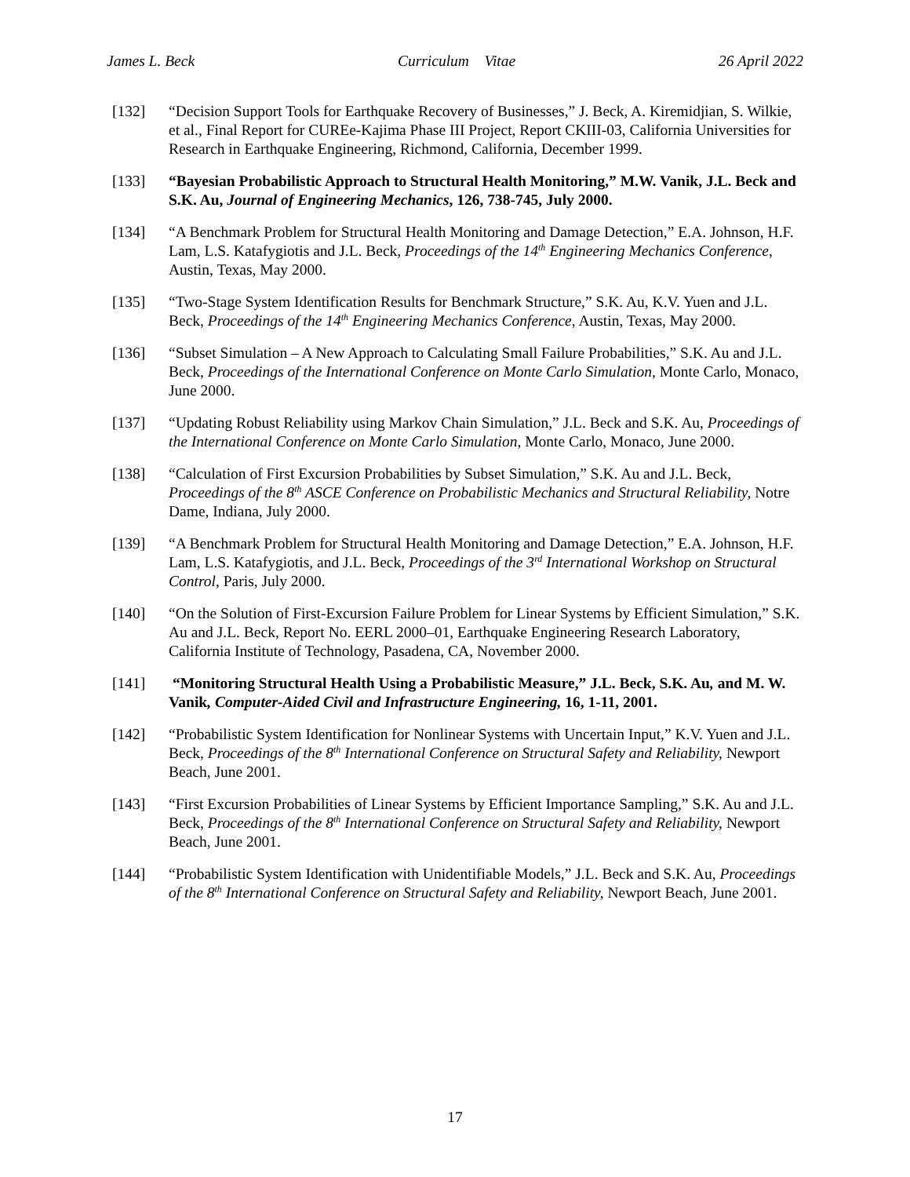James L. Beck Curriculum Vitae 26 April 2022
[132] “Decision Support Tools for Earthquake Recovery of Businesses,” J. Beck, A. Kiremidjian, S. Wilkie, et al., Final Report for CUREe-Kajima Phase III Project, Report CKIII-03, California Universities for Research in Earthquake Engineering, Richmond, California, December 1999.
[133] “Bayesian Probabilistic Approach to Structural Health Monitoring,” M.W. Vanik, J.L. Beck and S.K. Au, Journal of Engineering Mechanics, 126, 738-745, July 2000.
[134] “A Benchmark Problem for Structural Health Monitoring and Damage Detection,” E.A. Johnson, H.F. Lam, L.S. Katafygiotis and J.L. Beck, Proceedings of the 14<sup>th</sup> Engineering Mechanics Conference, Austin, Texas, May 2000.
[135] “Two-Stage System Identification Results for Benchmark Structure,” S.K. Au, K.V. Yuen and J.L. Beck, Proceedings of the 14<sup>th</sup> Engineering Mechanics Conference, Austin, Texas, May 2000.
[136] “Subset Simulation – A New Approach to Calculating Small Failure Probabilities,” S.K. Au and J.L. Beck, Proceedings of the International Conference on Monte Carlo Simulation, Monte Carlo, Monaco, June 2000.
[137] “Updating Robust Reliability using Markov Chain Simulation,” J.L. Beck and S.K. Au, Proceedings of the International Conference on Monte Carlo Simulation, Monte Carlo, Monaco, June 2000.
[138] “Calculation of First Excursion Probabilities by Subset Simulation,” S.K. Au and J.L. Beck, Proceedings of the 8<sup>th</sup> ASCE Conference on Probabilistic Mechanics and Structural Reliability, Notre Dame, Indiana, July 2000.
[139] “A Benchmark Problem for Structural Health Monitoring and Damage Detection,” E.A. Johnson, H.F. Lam, L.S. Katafygiotis, and J.L. Beck, Proceedings of the 3<sup>rd</sup> International Workshop on Structural Control, Paris, July 2000.
[140] “On the Solution of First-Excursion Failure Problem for Linear Systems by Efficient Simulation,” S.K. Au and J.L. Beck, Report No. EERL 2000–01, Earthquake Engineering Research Laboratory, California Institute of Technology, Pasadena, CA, November 2000.
[141] “Monitoring Structural Health Using a Probabilistic Measure,” J.L. Beck, S.K. Au, and M. W. Vanik, Computer-Aided Civil and Infrastructure Engineering, 16, 1-11, 2001.
[142] “Probabilistic System Identification for Nonlinear Systems with Uncertain Input,” K.V. Yuen and J.L. Beck, Proceedings of the 8<sup>th</sup> International Conference on Structural Safety and Reliability, Newport Beach, June 2001.
[143] “First Excursion Probabilities of Linear Systems by Efficient Importance Sampling,” S.K. Au and J.L. Beck, Proceedings of the 8<sup>th</sup> International Conference on Structural Safety and Reliability, Newport Beach, June 2001.
[144] “Probabilistic System Identification with Unidentifiable Models,” J.L. Beck and S.K. Au, Proceedings of the 8<sup>th</sup> International Conference on Structural Safety and Reliability, Newport Beach, June 2001.
17